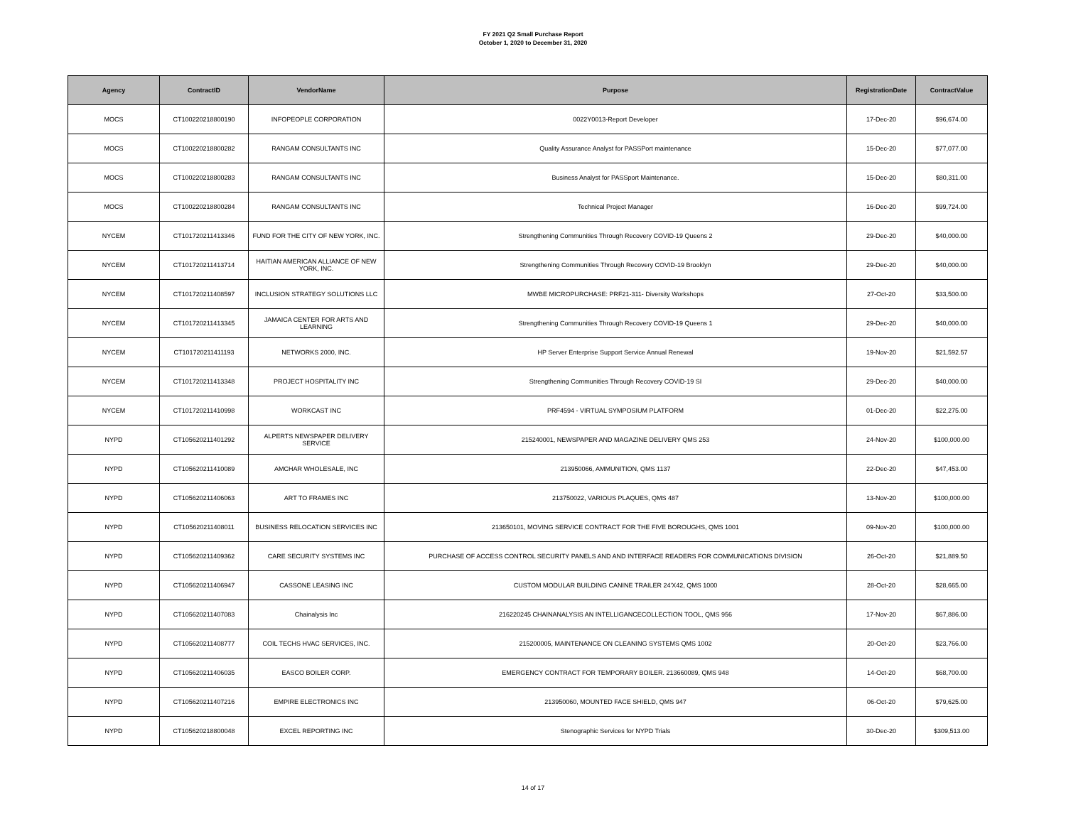FY 2021 Q2 Small Purchase Report
October 1, 2020 to December 31, 2020
| Agency | ContractID | VendorName | Purpose | RegistrationDate | ContractValue |
| --- | --- | --- | --- | --- | --- |
| MOCS | CT100220218800190 | INFOPEOPLE CORPORATION | 0022Y0013-Report Developer | 17-Dec-20 | $96,674.00 |
| MOCS | CT100220218800282 | RANGAM CONSULTANTS INC | Quality Assurance Analyst for PASSPort maintenance | 15-Dec-20 | $77,077.00 |
| MOCS | CT100220218800283 | RANGAM CONSULTANTS INC | Business Analyst for PASSport Maintenance. | 15-Dec-20 | $80,311.00 |
| MOCS | CT100220218800284 | RANGAM CONSULTANTS INC | Technical Project Manager | 16-Dec-20 | $99,724.00 |
| NYCEM | CT101720211413346 | FUND FOR THE CITY OF NEW YORK, INC. | Strengthening Communities Through Recovery COVID-19 Queens 2 | 29-Dec-20 | $40,000.00 |
| NYCEM | CT101720211413714 | HAITIAN AMERICAN ALLIANCE OF NEW YORK, INC. | Strengthening Communities Through Recovery COVID-19 Brooklyn | 29-Dec-20 | $40,000.00 |
| NYCEM | CT101720211408597 | INCLUSION STRATEGY SOLUTIONS LLC | MWBE MICROPURCHASE: PRF21-311- Diversity Workshops | 27-Oct-20 | $33,500.00 |
| NYCEM | CT101720211413345 | JAMAICA CENTER FOR ARTS AND LEARNING | Strengthening Communities Through Recovery COVID-19 Queens 1 | 29-Dec-20 | $40,000.00 |
| NYCEM | CT101720211411193 | NETWORKS 2000, INC. | HP Server Enterprise Support Service Annual Renewal | 19-Nov-20 | $21,592.57 |
| NYCEM | CT101720211413348 | PROJECT HOSPITALITY INC | Strengthening Communities Through Recovery COVID-19 SI | 29-Dec-20 | $40,000.00 |
| NYCEM | CT101720211410998 | WORKCAST INC | PRF4594 - VIRTUAL SYMPOSIUM PLATFORM | 01-Dec-20 | $22,275.00 |
| NYPD | CT105620211401292 | ALPERTS NEWSPAPER DELIVERY SERVICE | 215240001, NEWSPAPER AND MAGAZINE DELIVERY QMS 253 | 24-Nov-20 | $100,000.00 |
| NYPD | CT105620211410089 | AMCHAR WHOLESALE, INC | 213950066, AMMUNITION, QMS 1137 | 22-Dec-20 | $47,453.00 |
| NYPD | CT105620211406063 | ART TO FRAMES INC | 213750022, VARIOUS PLAQUES, QMS 487 | 13-Nov-20 | $100,000.00 |
| NYPD | CT105620211408011 | BUSINESS RELOCATION SERVICES INC | 213650101, MOVING SERVICE CONTRACT FOR THE FIVE BOROUGHS, QMS 1001 | 09-Nov-20 | $100,000.00 |
| NYPD | CT105620211409362 | CARE SECURITY SYSTEMS INC | PURCHASE OF ACCESS CONTROL SECURITY PANELS AND AND INTERFACE READERS FOR COMMUNICATIONS DIVISION | 26-Oct-20 | $21,889.50 |
| NYPD | CT105620211406947 | CASSONE LEASING INC | CUSTOM MODULAR BUILDING CANINE TRAILER 24'X42, QMS 1000 | 28-Oct-20 | $28,665.00 |
| NYPD | CT105620211407083 | Chainalysis Inc | 216220245 CHAINANALYSIS AN INTELLIGANCECOLLECTION TOOL, QMS 956 | 17-Nov-20 | $67,886.00 |
| NYPD | CT105620211408777 | COIL TECHS HVAC SERVICES, INC. | 215200005, MAINTENANCE ON CLEANING SYSTEMS QMS 1002 | 20-Oct-20 | $23,766.00 |
| NYPD | CT105620211406035 | EASCO BOILER CORP. | EMERGENCY CONTRACT FOR TEMPORARY BOILER. 213660089, QMS 948 | 14-Oct-20 | $68,700.00 |
| NYPD | CT105620211407216 | EMPIRE ELECTRONICS INC | 213950060, MOUNTED FACE SHIELD, QMS 947 | 06-Oct-20 | $79,625.00 |
| NYPD | CT105620218800048 | EXCEL REPORTING INC | Stenographic Services for NYPD Trials | 30-Dec-20 | $309,513.00 |
14 of 17